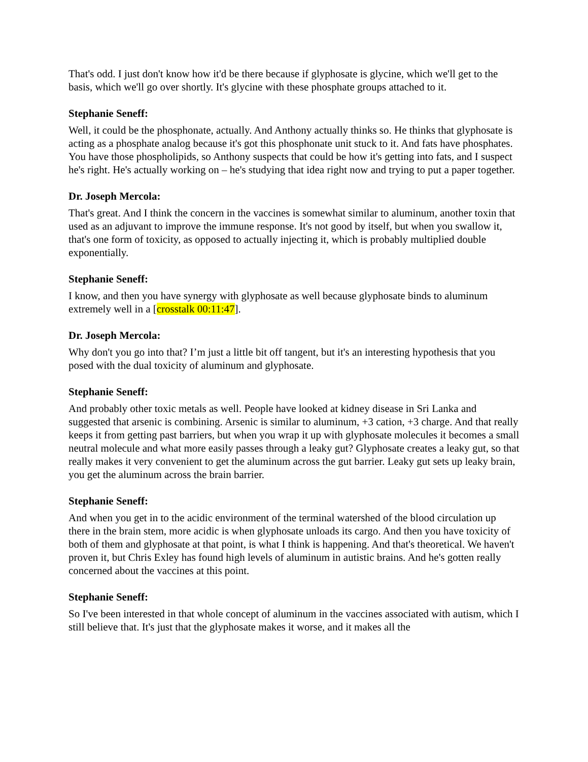That's odd. I just don't know how it'd be there because if glyphosate is glycine, which we'll get to the basis, which we'll go over shortly. It's glycine with these phosphate groups attached to it.
Stephanie Seneff:
Well, it could be the phosphonate, actually. And Anthony actually thinks so. He thinks that glyphosate is acting as a phosphate analog because it's got this phosphonate unit stuck to it. And fats have phosphates. You have those phospholipids, so Anthony suspects that could be how it's getting into fats, and I suspect he's right. He's actually working on – he's studying that idea right now and trying to put a paper together.
Dr. Joseph Mercola:
That's great. And I think the concern in the vaccines is somewhat similar to aluminum, another toxin that used as an adjuvant to improve the immune response. It's not good by itself, but when you swallow it, that's one form of toxicity, as opposed to actually injecting it, which is probably multiplied double exponentially.
Stephanie Seneff:
I know, and then you have synergy with glyphosate as well because glyphosate binds to aluminum extremely well in a [crosstalk 00:11:47].
Dr. Joseph Mercola:
Why don't you go into that? I’m just a little bit off tangent, but it's an interesting hypothesis that you posed with the dual toxicity of aluminum and glyphosate.
Stephanie Seneff:
And probably other toxic metals as well. People have looked at kidney disease in Sri Lanka and suggested that arsenic is combining. Arsenic is similar to aluminum, +3 cation, +3 charge. And that really keeps it from getting past barriers, but when you wrap it up with glyphosate molecules it becomes a small neutral molecule and what more easily passes through a leaky gut? Glyphosate creates a leaky gut, so that really makes it very convenient to get the aluminum across the gut barrier. Leaky gut sets up leaky brain, you get the aluminum across the brain barrier.
Stephanie Seneff:
And when you get in to the acidic environment of the terminal watershed of the blood circulation up there in the brain stem, more acidic is when glyphosate unloads its cargo. And then you have toxicity of both of them and glyphosate at that point, is what I think is happening. And that's theoretical. We haven't proven it, but Chris Exley has found high levels of aluminum in autistic brains. And he's gotten really concerned about the vaccines at this point.
Stephanie Seneff:
So I've been interested in that whole concept of aluminum in the vaccines associated with autism, which I still believe that. It's just that the glyphosate makes it worse, and it makes all the